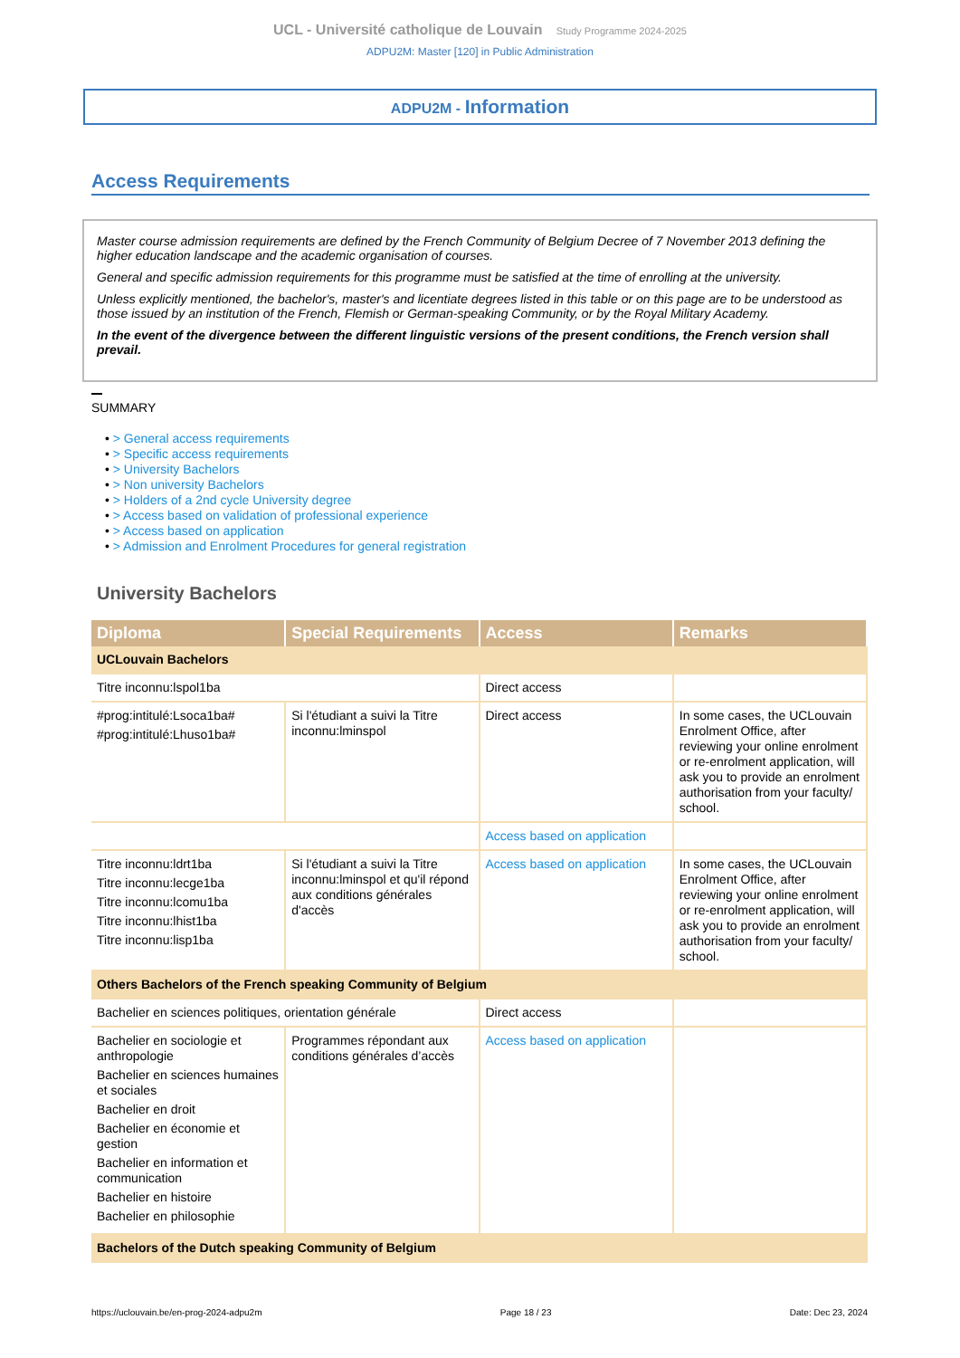UCL - Université catholique de Louvain Study Programme 2024-2025
ADPU2M: Master [120] in Public Administration
ADPU2M - Information
Access Requirements
Master course admission requirements are defined by the French Community of Belgium Decree of 7 November 2013 defining the higher education landscape and the academic organisation of courses.
General and specific admission requirements for this programme must be satisfied at the time of enrolling at the university.
Unless explicitly mentioned, the bachelor's, master's and licentiate degrees listed in this table or on this page are to be understood as those issued by an institution of the French, Flemish or German-speaking Community, or by the Royal Military Academy.
In the event of the divergence between the different linguistic versions of the present conditions, the French version shall prevail.
SUMMARY
• > General access requirements
• > Specific access requirements
• > University Bachelors
• > Non university Bachelors
• > Holders of a 2nd cycle University degree
• > Access based on validation of professional experience
• > Access based on application
• > Admission and Enrolment Procedures for general registration
University Bachelors
| Diploma | Special Requirements | Access | Remarks |
| --- | --- | --- | --- |
| UCLouvain Bachelors | | | |
| Titre inconnu:lspol1ba | | Direct access | |
| #prog:intitulé:Lsoca1ba# #prog:intitulé:Lhuso1ba# | Si l'étudiant a suivi la Titre inconnu:lminspol | Direct access | In some cases, the UCLouvain Enrolment Office, after reviewing your online enrolment or re-enrolment application, will ask you to provide an enrolment authorisation from your faculty/ school. |
| | | Access based on application | |
| Titre inconnu:ldrt1ba Titre inconnu:lecge1ba Titre inconnu:lcomu1ba Titre inconnu:lhist1ba Titre inconnu:lisp1ba | Si l'étudiant a suivi la Titre inconnu:lminspol et qu'il répond aux conditions générales d'accès | Access based on application | In some cases, the UCLouvain Enrolment Office, after reviewing your online enrolment or re-enrolment application, will ask you to provide an enrolment authorisation from your faculty/ school. |
| Others Bachelors of the French speaking Community of Belgium | | | |
| Bachelier en sciences politiques, orientation générale | | Direct access | |
| Bachelier en sociologie et anthropologie Bachelier en sciences humaines et sociales Bachelier en droit Bachelier en économie et gestion Bachelier en information et communication Bachelier en histoire Bachelier en philosophie | Programmes répondant aux conditions générales d’accès | Access based on application | |
| Bachelors of the Dutch speaking Community of Belgium | | | |
https://uclouvain.be/en-prog-2024-adpu2m Page 18 / 23 Date: Dec 23, 2024